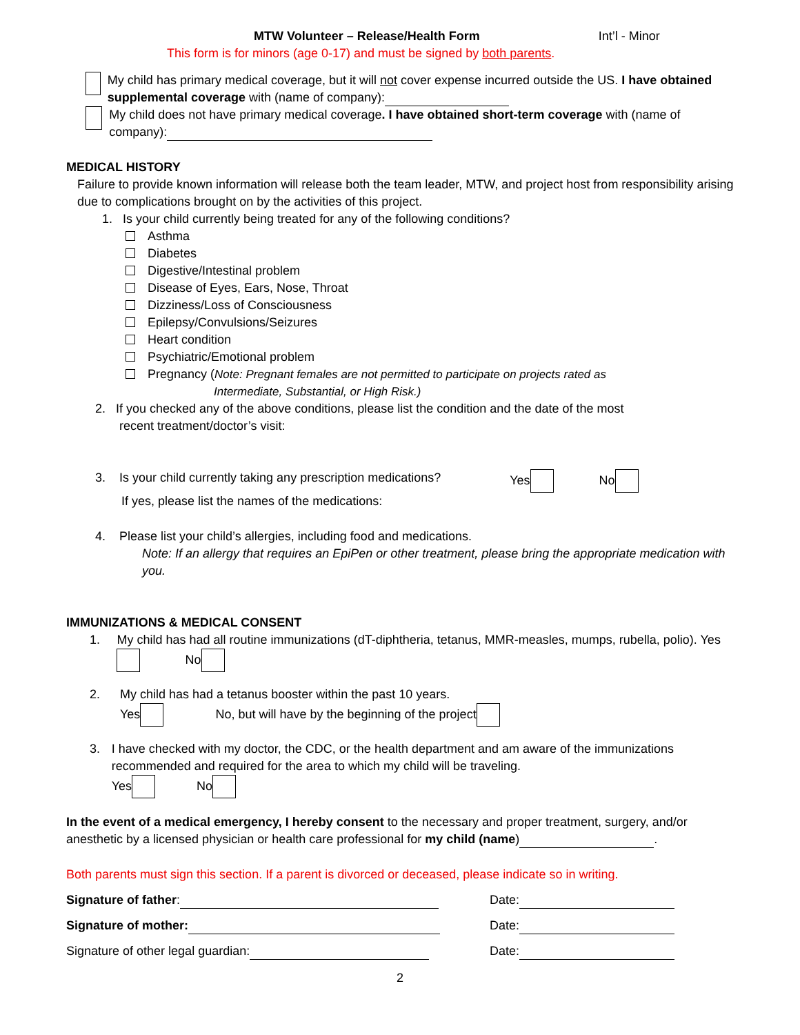MTW Volunteer – Release/Health Form Int’l - Minor
This form is for minors (age 0-17) and must be signed by both parents.
My child has primary medical coverage, but it will not cover expense incurred outside the US. I have obtained supplemental coverage with (name of company):
My child does not have primary medical coverage. I have obtained short-term coverage with (name of company):
MEDICAL HISTORY
Failure to provide known information will release both the team leader, MTW, and project host from responsibility arising due to complications brought on by the activities of this project.
1. Is your child currently being treated for any of the following conditions?
Asthma
Diabetes
Digestive/Intestinal problem
Disease of Eyes, Ears, Nose, Throat
Dizziness/Loss of Consciousness
Epilepsy/Convulsions/Seizures
Heart condition
Psychiatric/Emotional problem
Pregnancy (Note: Pregnant females are not permitted to participate on projects rated as
Intermediate, Substantial, or High Risk.)
2. If you checked any of the above conditions, please list the condition and the date of the most
recent treatment/doctor’s visit:
3. Is your child currently taking any prescription medications? Yes No
If yes, please list the names of the medications:
4. Please list your child’s allergies, including food and medications.
Note: If an allergy that requires an EpiPen or other treatment, please bring the appropriate medication with you.
IMMUNIZATIONS & MEDICAL CONSENT
1. My child has had all routine immunizations (dT-diphtheria, tetanus, MMR-measles, mumps, rubella, polio). Yes No
2. My child has had a tetanus booster within the past 10 years.
Yes No, but will have by the beginning of the project
3. I have checked with my doctor, the CDC, or the health department and am aware of the immunizations recommended and required for the area to which my child will be traveling.
Yes No
In the event of a medical emergency, I hereby consent to the necessary and proper treatment, surgery, and/or anesthetic by a licensed physician or health care professional for my child (name) .
Both parents must sign this section. If a parent is divorced or deceased, please indicate so in writing.
Signature of father: Date:
Signature of mother: Date:
Signature of other legal guardian: Date:
2